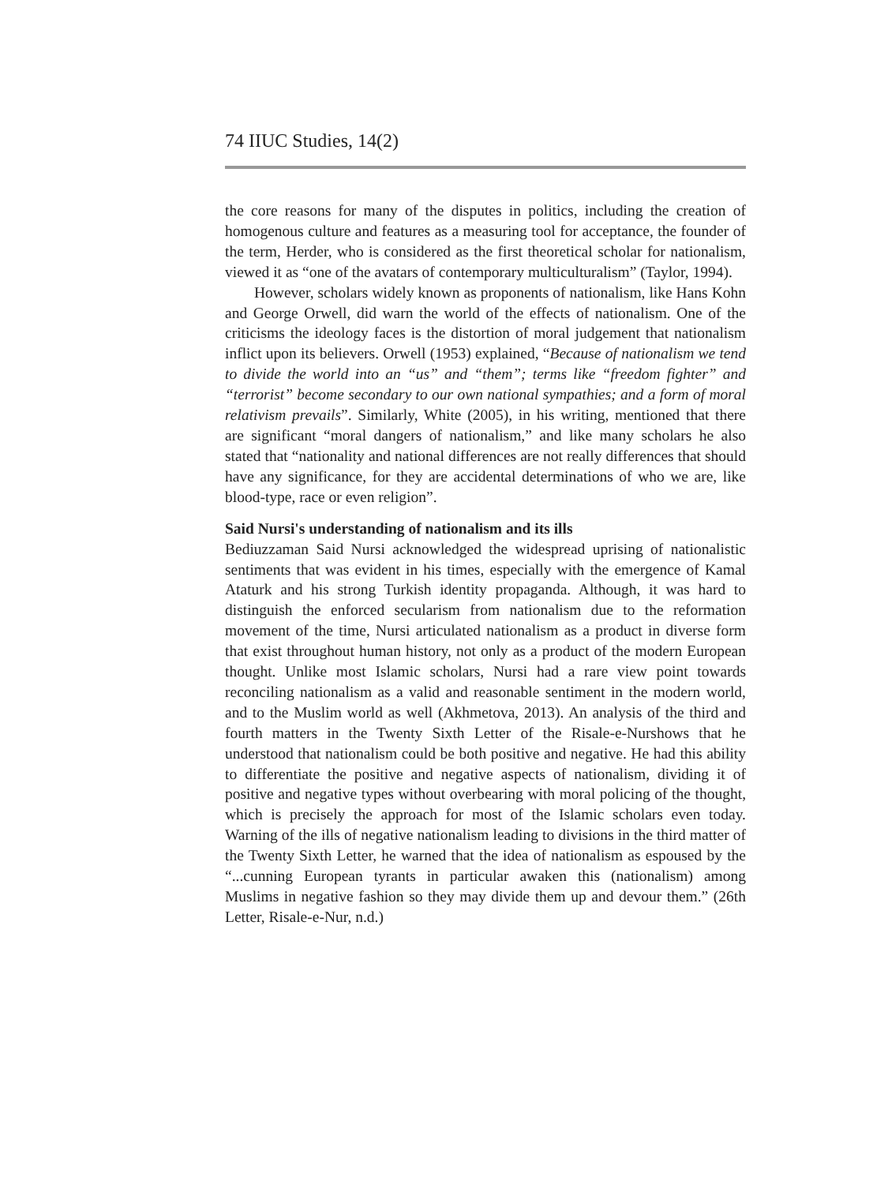74 IIUC Studies, 14(2)
the core reasons for many of the disputes in politics, including the creation of homogenous culture and features as a measuring tool for acceptance, the founder of the term, Herder, who is considered as the first theoretical scholar for nationalism, viewed it as “one of the avatars of contemporary multiculturalism” (Taylor, 1994).
However, scholars widely known as proponents of nationalism, like Hans Kohn and George Orwell, did warn the world of the effects of nationalism. One of the criticisms the ideology faces is the distortion of moral judgement that nationalism inflict upon its believers. Orwell (1953) explained, “Because of nationalism we tend to divide the world into an “us” and “them”; terms like “freedom fighter” and “terrorist” become secondary to our own national sympathies; and a form of moral relativism prevails”. Similarly, White (2005), in his writing, mentioned that there are significant “moral dangers of nationalism,” and like many scholars he also stated that “nationality and national differences are not really differences that should have any significance, for they are accidental determinations of who we are, like blood-type, race or even religion”.
Said Nursi's understanding of nationalism and its ills
Bediuzzaman Said Nursi acknowledged the widespread uprising of nationalistic sentiments that was evident in his times, especially with the emergence of Kamal Ataturk and his strong Turkish identity propaganda. Although, it was hard to distinguish the enforced secularism from nationalism due to the reformation movement of the time, Nursi articulated nationalism as a product in diverse form that exist throughout human history, not only as a product of the modern European thought. Unlike most Islamic scholars, Nursi had a rare view point towards reconciling nationalism as a valid and reasonable sentiment in the modern world, and to the Muslim world as well (Akhmetova, 2013). An analysis of the third and fourth matters in the Twenty Sixth Letter of the Risale-e-Nurshows that he understood that nationalism could be both positive and negative. He had this ability to differentiate the positive and negative aspects of nationalism, dividing it of positive and negative types without overbearing with moral policing of the thought, which is precisely the approach for most of the Islamic scholars even today. Warning of the ills of negative nationalism leading to divisions in the third matter of the Twenty Sixth Letter, he warned that the idea of nationalism as espoused by the “...cunning European tyrants in particular awaken this (nationalism) among Muslims in negative fashion so they may divide them up and devour them.” (26th Letter, Risale-e-Nur, n.d.)